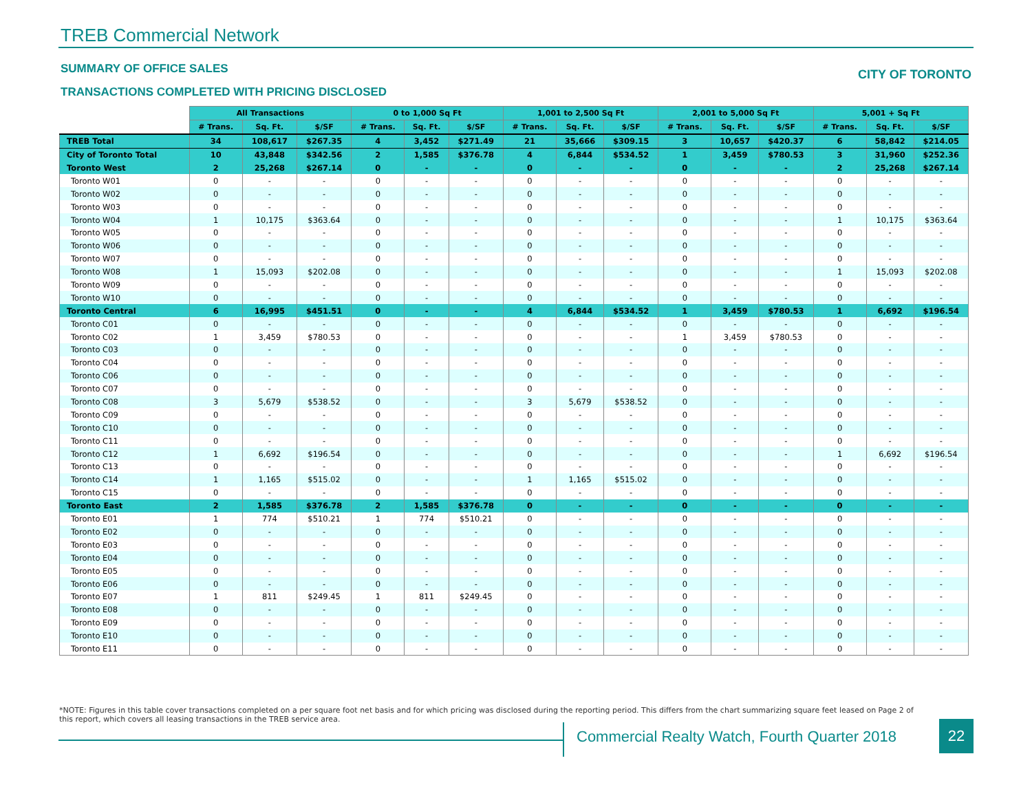TREB Commercial Network
SUMMARY OF OFFICE SALES CITY OF TORONTO
TRANSACTIONS COMPLETED WITH PRICING DISCLOSED
| | All Transactions | | | 0 to 1,000 Sq Ft | | | 1,001 to 2,500 Sq Ft | | | 2,001 to 5,000 Sq Ft | | | 5,001 + Sq Ft | | |
| --- | --- | --- | --- | --- | --- | --- | --- | --- | --- | --- | --- | --- | --- | --- | --- |
| | # Trans. | Sq. Ft. | $/SF | # Trans. | Sq. Ft. | $/SF | # Trans. | Sq. Ft. | $/SF | # Trans. | Sq. Ft. | $/SF | # Trans. | Sq. Ft. | $/SF |
| TREB Total | 34 | 108,617 | $267.35 | 4 | 3,452 | $271.49 | 21 | 35,666 | $309.15 | 3 | 10,657 | $420.37 | 6 | 58,842 | $214.05 |
| City of Toronto Total | 10 | 43,848 | $342.56 | 2 | 1,585 | $376.78 | 4 | 6,844 | $534.52 | 1 | 3,459 | $780.53 | 3 | 31,960 | $252.36 |
| Toronto West | 2 | 25,268 | $267.14 | 0 | - | - | 0 | - | - | 0 | - | - | 2 | 25,268 | $267.14 |
| Toronto W01 | 0 | - | - | 0 | - | - | 0 | - | - | 0 | - | - | 0 | - | - |
| Toronto W02 | 0 | - | - | 0 | - | - | 0 | - | - | 0 | - | - | 0 | - | - |
| Toronto W03 | 0 | - | - | 0 | - | - | 0 | - | - | 0 | - | - | 0 | - | - |
| Toronto W04 | 1 | 10,175 | $363.64 | 0 | - | - | 0 | - | - | 0 | - | - | 1 | 10,175 | $363.64 |
| Toronto W05 | 0 | - | - | 0 | - | - | 0 | - | - | 0 | - | - | 0 | - | - |
| Toronto W06 | 0 | - | - | 0 | - | - | 0 | - | - | 0 | - | - | 0 | - | - |
| Toronto W07 | 0 | - | - | 0 | - | - | 0 | - | - | 0 | - | - | 0 | - | - |
| Toronto W08 | 1 | 15,093 | $202.08 | 0 | - | - | 0 | - | - | 0 | - | - | 1 | 15,093 | $202.08 |
| Toronto W09 | 0 | - | - | 0 | - | - | 0 | - | - | 0 | - | - | 0 | - | - |
| Toronto W10 | 0 | - | - | 0 | - | - | 0 | - | - | 0 | - | - | 0 | - | - |
| Toronto Central | 6 | 16,995 | $451.51 | 0 | - | - | 4 | 6,844 | $534.52 | 1 | 3,459 | $780.53 | 1 | 6,692 | $196.54 |
| Toronto C01 | 0 | - | - | 0 | - | - | 0 | - | - | 0 | - | - | 0 | - | - |
| Toronto C02 | 1 | 3,459 | $780.53 | 0 | - | - | 0 | - | - | 1 | 3,459 | $780.53 | 0 | - | - |
| Toronto C03 | 0 | - | - | 0 | - | - | 0 | - | - | 0 | - | - | 0 | - | - |
| Toronto C04 | 0 | - | - | 0 | - | - | 0 | - | - | 0 | - | - | 0 | - | - |
| Toronto C06 | 0 | - | - | 0 | - | - | 0 | - | - | 0 | - | - | 0 | - | - |
| Toronto C07 | 0 | - | - | 0 | - | - | 0 | - | - | 0 | - | - | 0 | - | - |
| Toronto C08 | 3 | 5,679 | $538.52 | 0 | - | - | 3 | 5,679 | $538.52 | 0 | - | - | 0 | - | - |
| Toronto C09 | 0 | - | - | 0 | - | - | 0 | - | - | 0 | - | - | 0 | - | - |
| Toronto C10 | 0 | - | - | 0 | - | - | 0 | - | - | 0 | - | - | 0 | - | - |
| Toronto C11 | 0 | - | - | 0 | - | - | 0 | - | - | 0 | - | - | 0 | - | - |
| Toronto C12 | 1 | 6,692 | $196.54 | 0 | - | - | 0 | - | - | 0 | - | - | 1 | 6,692 | $196.54 |
| Toronto C13 | 0 | - | - | 0 | - | - | 0 | - | - | 0 | - | - | 0 | - | - |
| Toronto C14 | 1 | 1,165 | $515.02 | 0 | - | - | 1 | 1,165 | $515.02 | 0 | - | - | 0 | - | - |
| Toronto C15 | 0 | - | - | 0 | - | - | 0 | - | - | 0 | - | - | 0 | - | - |
| Toronto East | 2 | 1,585 | $376.78 | 2 | 1,585 | $376.78 | 0 | - | - | 0 | - | - | 0 | - | - |
| Toronto E01 | 1 | 774 | $510.21 | 1 | 774 | $510.21 | 0 | - | - | 0 | - | - | 0 | - | - |
| Toronto E02 | 0 | - | - | 0 | - | - | 0 | - | - | 0 | - | - | 0 | - | - |
| Toronto E03 | 0 | - | - | 0 | - | - | 0 | - | - | 0 | - | - | 0 | - | - |
| Toronto E04 | 0 | - | - | 0 | - | - | 0 | - | - | 0 | - | - | 0 | - | - |
| Toronto E05 | 0 | - | - | 0 | - | - | 0 | - | - | 0 | - | - | 0 | - | - |
| Toronto E06 | 0 | - | - | 0 | - | - | 0 | - | - | 0 | - | - | 0 | - | - |
| Toronto E07 | 1 | 811 | $249.45 | 1 | 811 | $249.45 | 0 | - | - | 0 | - | - | 0 | - | - |
| Toronto E08 | 0 | - | - | 0 | - | - | 0 | - | - | 0 | - | - | 0 | - | - |
| Toronto E09 | 0 | - | - | 0 | - | - | 0 | - | - | 0 | - | - | 0 | - | - |
| Toronto E10 | 0 | - | - | 0 | - | - | 0 | - | - | 0 | - | - | 0 | - | - |
| Toronto E11 | 0 | - | - | 0 | - | - | 0 | - | - | 0 | - | - | 0 | - | - |
*NOTE: Figures in this table cover transactions completed on a per square foot net basis and for which pricing was disclosed during the reporting period. This differs from the chart summarizing square feet leased on Page 2 of this report, which covers all leasing transactions in the TREB service area.
Commercial Realty Watch, Fourth Quarter 2018
22